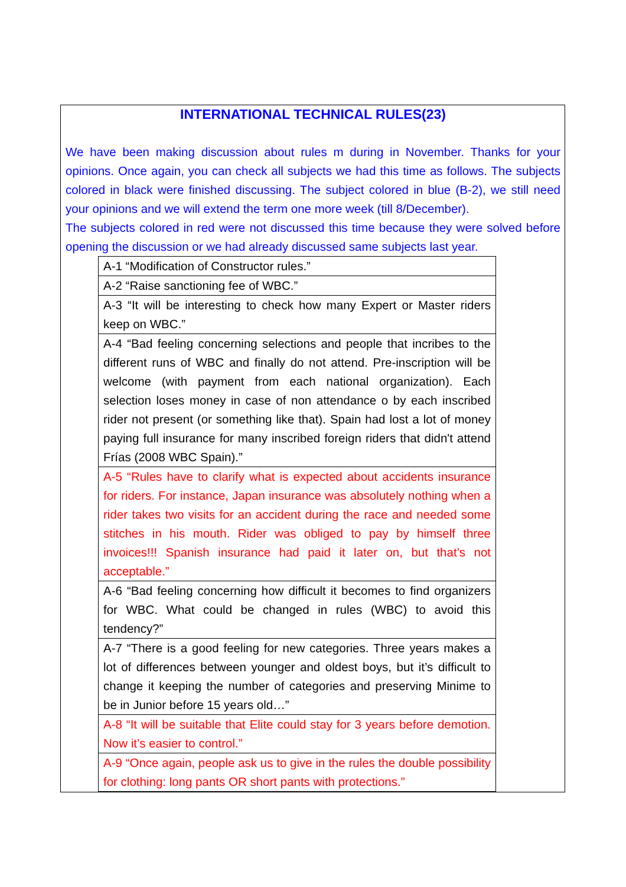INTERNATIONAL TECHNICAL RULES(23)
We have been making discussion about rules m during in November. Thanks for your opinions. Once again, you can check all subjects we had this time as follows. The subjects colored in black were finished discussing. The subject colored in blue (B-2), we still need your opinions and we will extend the term one more week (till 8/December).
The subjects colored in red were not discussed this time because they were solved before opening the discussion or we had already discussed same subjects last year.
| A-1 “Modification of Constructor rules.” |
| A-2 “Raise sanctioning fee of WBC.” |
| A-3 “It will be interesting to check how many Expert or Master riders keep on WBC.” |
| A-4 “Bad feeling concerning selections and people that incribes to the different runs of WBC and finally do not attend. Pre-inscription will be welcome (with payment from each national organization). Each selection loses money in case of non attendance o by each inscribed rider not present (or something like that). Spain had lost a lot of money paying full insurance for many inscribed foreign riders that didn't attend Frías (2008 WBC Spain).” |
| A-5 “Rules have to clarify what is expected about accidents insurance for riders. For instance, Japan insurance was absolutely nothing when a rider takes two visits for an accident during the race and needed some stitches in his mouth. Rider was obliged to pay by himself three invoices!!! Spanish insurance had paid it later on, but that’s not acceptable.” |
| A-6 “Bad feeling concerning how difficult it becomes to find organizers for WBC. What could be changed in rules (WBC) to avoid this tendency?” |
| A-7 “There is a good feeling for new categories. Three years makes a lot of differences between younger and oldest boys, but it’s difficult to change it keeping the number of categories and preserving Minime to be in Junior before 15 years old…” |
| A-8 “It will be suitable that Elite could stay for 3 years before demotion. Now it’s easier to control.” |
| A-9 “Once again, people ask us to give in the rules the double possibility for clothing: long pants OR short pants with protections.” |